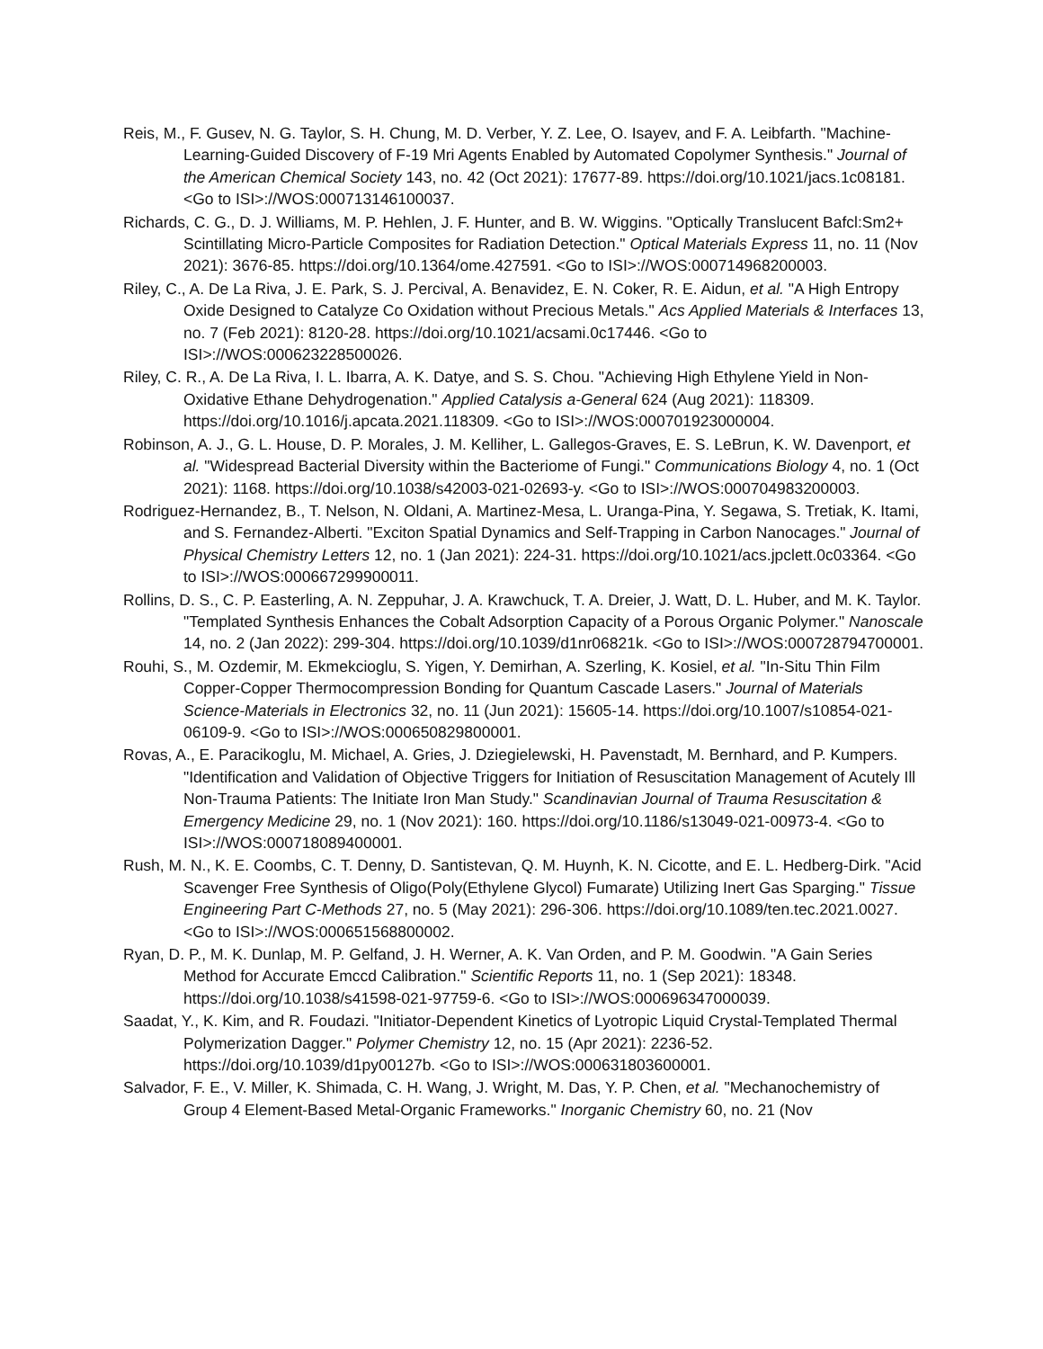Reis, M., F. Gusev, N. G. Taylor, S. H. Chung, M. D. Verber, Y. Z. Lee, O. Isayev, and F. A. Leibfarth. "Machine-Learning-Guided Discovery of F-19 Mri Agents Enabled by Automated Copolymer Synthesis." Journal of the American Chemical Society 143, no. 42 (Oct 2021): 17677-89. https://doi.org/10.1021/jacs.1c08181. <Go to ISI>://WOS:000713146100037.
Richards, C. G., D. J. Williams, M. P. Hehlen, J. F. Hunter, and B. W. Wiggins. "Optically Translucent Bafcl:Sm2+ Scintillating Micro-Particle Composites for Radiation Detection." Optical Materials Express 11, no. 11 (Nov 2021): 3676-85. https://doi.org/10.1364/ome.427591. <Go to ISI>://WOS:000714968200003.
Riley, C., A. De La Riva, J. E. Park, S. J. Percival, A. Benavidez, E. N. Coker, R. E. Aidun, et al. "A High Entropy Oxide Designed to Catalyze Co Oxidation without Precious Metals." Acs Applied Materials & Interfaces 13, no. 7 (Feb 2021): 8120-28. https://doi.org/10.1021/acsami.0c17446. <Go to ISI>://WOS:000623228500026.
Riley, C. R., A. De La Riva, I. L. Ibarra, A. K. Datye, and S. S. Chou. "Achieving High Ethylene Yield in Non-Oxidative Ethane Dehydrogenation." Applied Catalysis a-General 624 (Aug 2021): 118309. https://doi.org/10.1016/j.apcata.2021.118309. <Go to ISI>://WOS:000701923000004.
Robinson, A. J., G. L. House, D. P. Morales, J. M. Kelliher, L. Gallegos-Graves, E. S. LeBrun, K. W. Davenport, et al. "Widespread Bacterial Diversity within the Bacteriome of Fungi." Communications Biology 4, no. 1 (Oct 2021): 1168. https://doi.org/10.1038/s42003-021-02693-y. <Go to ISI>://WOS:000704983200003.
Rodriguez-Hernandez, B., T. Nelson, N. Oldani, A. Martinez-Mesa, L. Uranga-Pina, Y. Segawa, S. Tretiak, K. Itami, and S. Fernandez-Alberti. "Exciton Spatial Dynamics and Self-Trapping in Carbon Nanocages." Journal of Physical Chemistry Letters 12, no. 1 (Jan 2021): 224-31. https://doi.org/10.1021/acs.jpclett.0c03364. <Go to ISI>://WOS:000667299900011.
Rollins, D. S., C. P. Easterling, A. N. Zeppuhar, J. A. Krawchuck, T. A. Dreier, J. Watt, D. L. Huber, and M. K. Taylor. "Templated Synthesis Enhances the Cobalt Adsorption Capacity of a Porous Organic Polymer." Nanoscale 14, no. 2 (Jan 2022): 299-304. https://doi.org/10.1039/d1nr06821k. <Go to ISI>://WOS:000728794700001.
Rouhi, S., M. Ozdemir, M. Ekmekcioglu, S. Yigen, Y. Demirhan, A. Szerling, K. Kosiel, et al. "In-Situ Thin Film Copper-Copper Thermocompression Bonding for Quantum Cascade Lasers." Journal of Materials Science-Materials in Electronics 32, no. 11 (Jun 2021): 15605-14. https://doi.org/10.1007/s10854-021-06109-9. <Go to ISI>://WOS:000650829800001.
Rovas, A., E. Paracikoglu, M. Michael, A. Gries, J. Dziegielewski, H. Pavenstadt, M. Bernhard, and P. Kumpers. "Identification and Validation of Objective Triggers for Initiation of Resuscitation Management of Acutely Ill Non-Trauma Patients: The Initiate Iron Man Study." Scandinavian Journal of Trauma Resuscitation & Emergency Medicine 29, no. 1 (Nov 2021): 160. https://doi.org/10.1186/s13049-021-00973-4. <Go to ISI>://WOS:000718089400001.
Rush, M. N., K. E. Coombs, C. T. Denny, D. Santistevan, Q. M. Huynh, K. N. Cicotte, and E. L. Hedberg-Dirk. "Acid Scavenger Free Synthesis of Oligo(Poly(Ethylene Glycol) Fumarate) Utilizing Inert Gas Sparging." Tissue Engineering Part C-Methods 27, no. 5 (May 2021): 296-306. https://doi.org/10.1089/ten.tec.2021.0027. <Go to ISI>://WOS:000651568800002.
Ryan, D. P., M. K. Dunlap, M. P. Gelfand, J. H. Werner, A. K. Van Orden, and P. M. Goodwin. "A Gain Series Method for Accurate Emccd Calibration." Scientific Reports 11, no. 1 (Sep 2021): 18348. https://doi.org/10.1038/s41598-021-97759-6. <Go to ISI>://WOS:000696347000039.
Saadat, Y., K. Kim, and R. Foudazi. "Initiator-Dependent Kinetics of Lyotropic Liquid Crystal-Templated Thermal Polymerization Dagger." Polymer Chemistry 12, no. 15 (Apr 2021): 2236-52. https://doi.org/10.1039/d1py00127b. <Go to ISI>://WOS:000631803600001.
Salvador, F. E., V. Miller, K. Shimada, C. H. Wang, J. Wright, M. Das, Y. P. Chen, et al. "Mechanochemistry of Group 4 Element-Based Metal-Organic Frameworks." Inorganic Chemistry 60, no. 21 (Nov